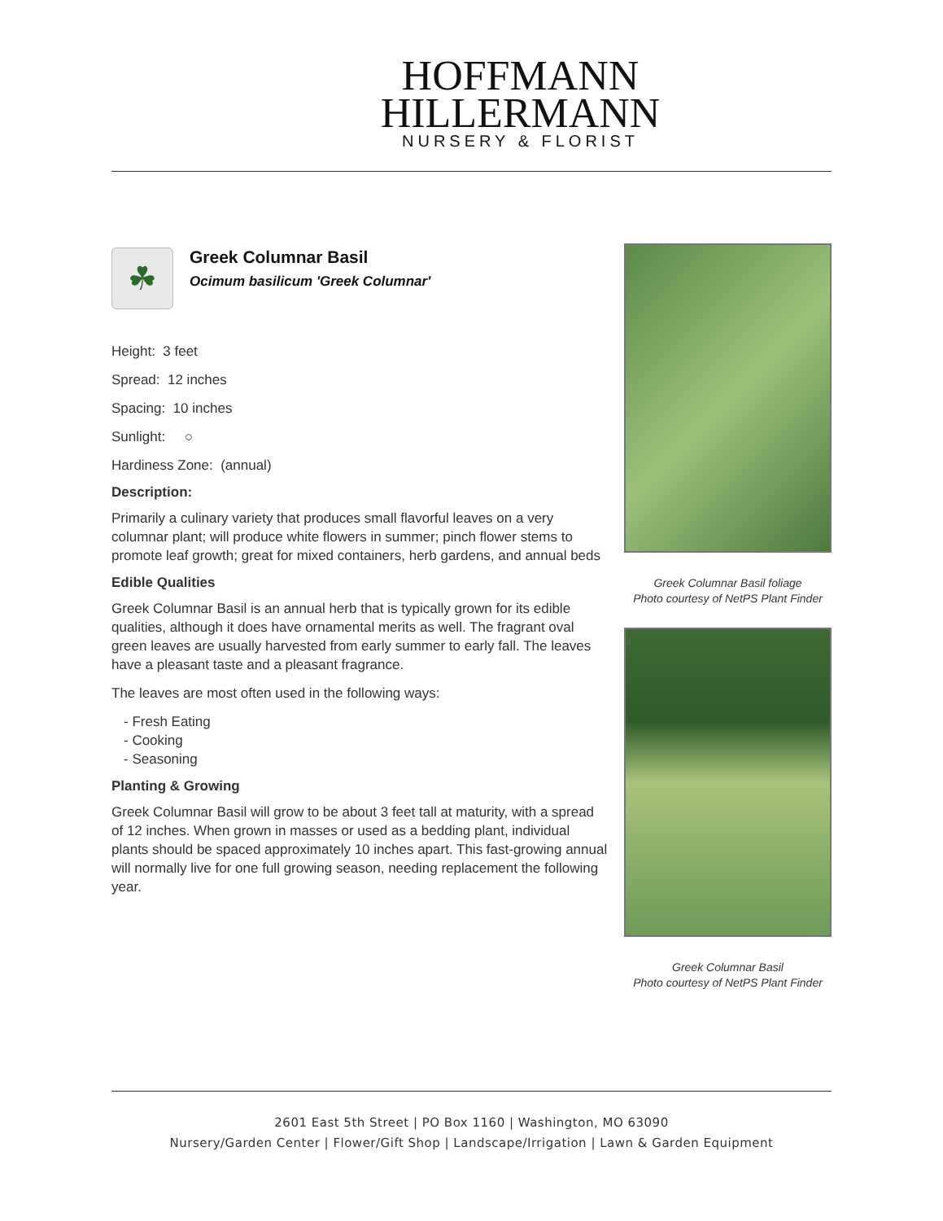HOFFMANN
HILLERMANN
NURSERY & FLORIST
☘
Greek Columnar Basil
Ocimum basilicum 'Greek Columnar'
Height: 3 feet
Spread: 12 inches
Spacing: 10 inches
Sunlight: ○
Hardiness Zone: (annual)
Description:
Primarily a culinary variety that produces small flavorful leaves on a very columnar plant; will produce white flowers in summer; pinch flower stems to promote leaf growth; great for mixed containers, herb gardens, and annual beds
Edible Qualities
Greek Columnar Basil is an annual herb that is typically grown for its edible qualities, although it does have ornamental merits as well. The fragrant oval green leaves are usually harvested from early summer to early fall. The leaves have a pleasant taste and a pleasant fragrance.
The leaves are most often used in the following ways:
- Fresh Eating
- Cooking
- Seasoning
Planting & Growing
Greek Columnar Basil will grow to be about 3 feet tall at maturity, with a spread of 12 inches. When grown in masses or used as a bedding plant, individual plants should be spaced approximately 10 inches apart. This fast-growing annual will normally live for one full growing season, needing replacement the following year.
Greek Columnar Basil foliage
Photo courtesy of NetPS Plant Finder
Greek Columnar Basil
Photo courtesy of NetPS Plant Finder
2601 East 5th Street | PO Box 1160 | Washington, MO 63090
Nursery/Garden Center | Flower/Gift Shop | Landscape/Irrigation | Lawn & Garden Equipment